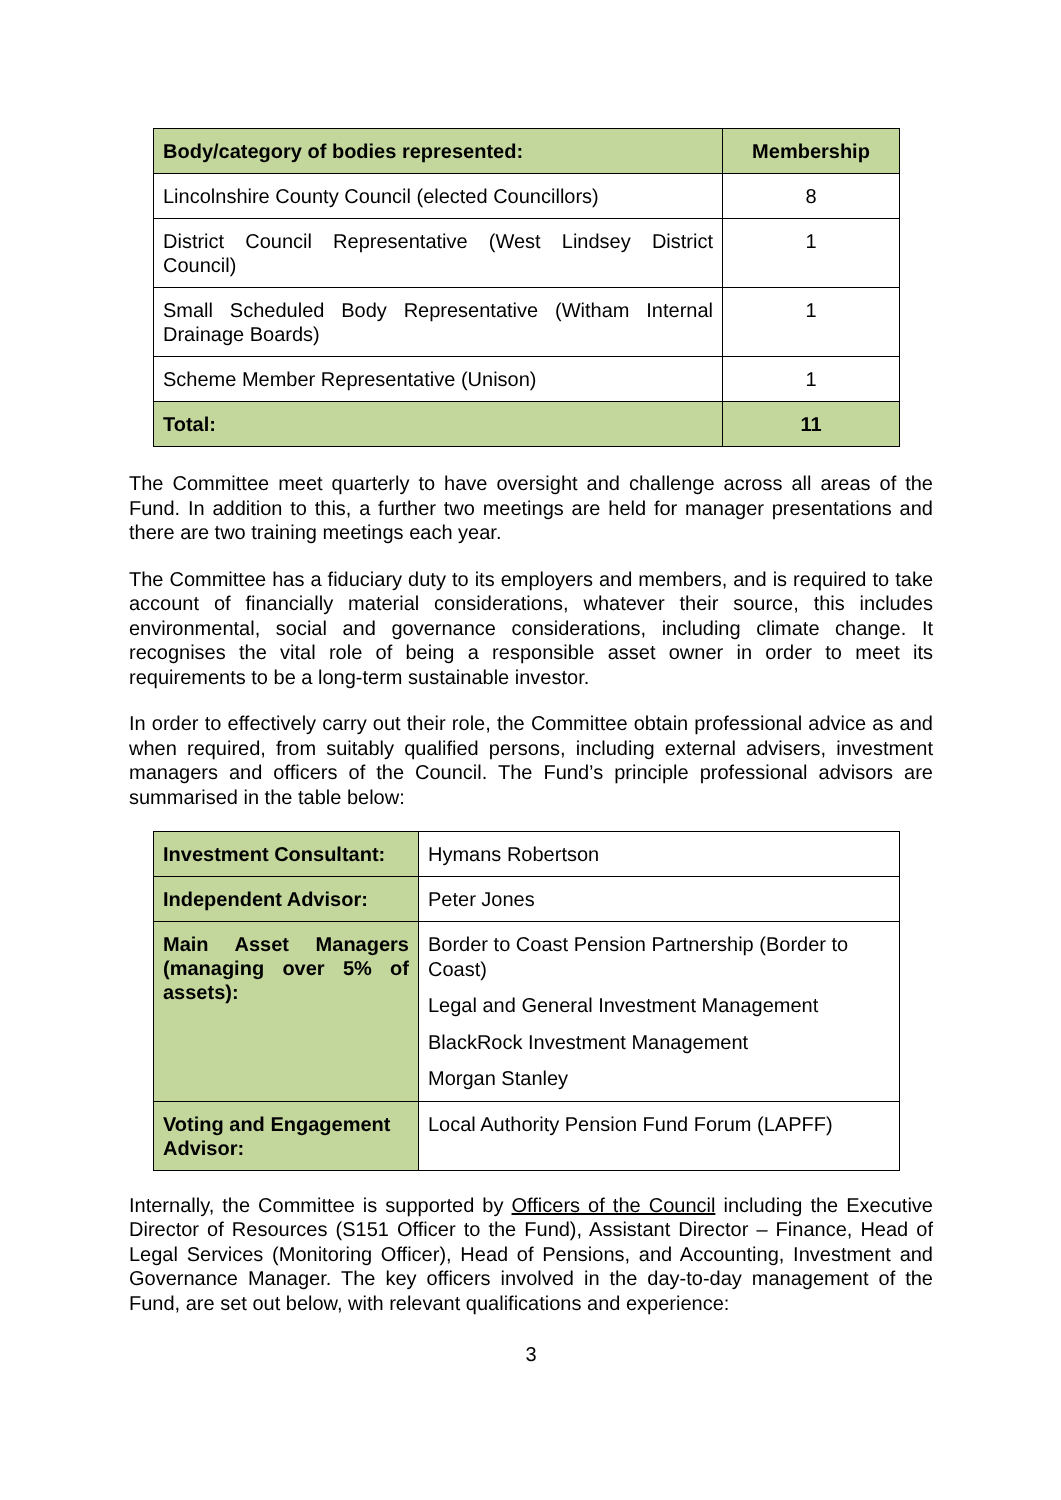| Body/category of bodies represented: | Membership |
| --- | --- |
| Lincolnshire County Council (elected Councillors) | 8 |
| District Council Representative (West Lindsey District Council) | 1 |
| Small Scheduled Body Representative (Witham Internal Drainage Boards) | 1 |
| Scheme Member Representative (Unison) | 1 |
| Total: | 11 |
The Committee meet quarterly to have oversight and challenge across all areas of the Fund. In addition to this, a further two meetings are held for manager presentations and there are two training meetings each year.
The Committee has a fiduciary duty to its employers and members, and is required to take account of financially material considerations, whatever their source, this includes environmental, social and governance considerations, including climate change. It recognises the vital role of being a responsible asset owner in order to meet its requirements to be a long-term sustainable investor.
In order to effectively carry out their role, the Committee obtain professional advice as and when required, from suitably qualified persons, including external advisers, investment managers and officers of the Council. The Fund’s principle professional advisors are summarised in the table below:
| Investment Consultant: | Hymans Robertson |
| Independent Advisor: | Peter Jones |
| Main Asset Managers (managing over 5% of assets): | Border to Coast Pension Partnership (Border to Coast) Legal and General Investment Management BlackRock Investment Management Morgan Stanley |
| Voting and Engagement Advisor: | Local Authority Pension Fund Forum (LAPFF) |
Internally, the Committee is supported by Officers of the Council including the Executive Director of Resources (S151 Officer to the Fund), Assistant Director – Finance, Head of Legal Services (Monitoring Officer), Head of Pensions, and Accounting, Investment and Governance Manager. The key officers involved in the day-to-day management of the Fund, are set out below, with relevant qualifications and experience:
3